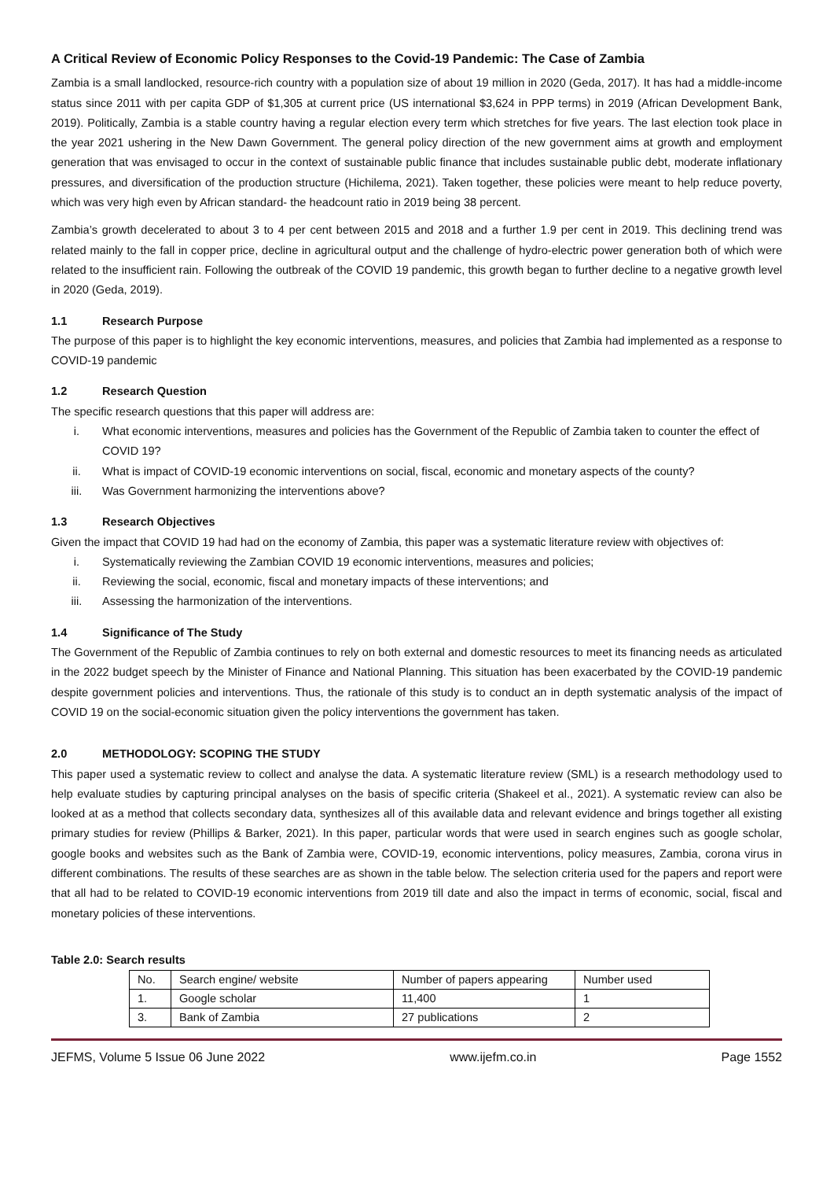A Critical Review of Economic Policy Responses to the Covid-19 Pandemic: The Case of Zambia
Zambia is a small landlocked, resource-rich country with a population size of about 19 million in 2020 (Geda, 2017). It has had a middle-income status since 2011 with per capita GDP of $1,305 at current price (US international $3,624 in PPP terms) in 2019 (African Development Bank, 2019). Politically, Zambia is a stable country having a regular election every term which stretches for five years. The last election took place in the year 2021 ushering in the New Dawn Government. The general policy direction of the new government aims at growth and employment generation that was envisaged to occur in the context of sustainable public finance that includes sustainable public debt, moderate inflationary pressures, and diversification of the production structure (Hichilema, 2021). Taken together, these policies were meant to help reduce poverty, which was very high even by African standard- the headcount ratio in 2019 being 38 percent.
Zambia’s growth decelerated to about 3 to 4 per cent between 2015 and 2018 and a further 1.9 per cent in 2019. This declining trend was related mainly to the fall in copper price, decline in agricultural output and the challenge of hydro-electric power generation both of which were related to the insufficient rain. Following the outbreak of the COVID 19 pandemic, this growth began to further decline to a negative growth level in 2020 (Geda, 2019).
1.1 Research Purpose
The purpose of this paper is to highlight the key economic interventions, measures, and policies that Zambia had implemented as a response to COVID-19 pandemic
1.2 Research Question
The specific research questions that this paper will address are:
i. What economic interventions, measures and policies has the Government of the Republic of Zambia taken to counter the effect of COVID 19?
ii. What is impact of COVID-19 economic interventions on social, fiscal, economic and monetary aspects of the county?
iii. Was Government harmonizing the interventions above?
1.3 Research Objectives
Given the impact that COVID 19 had had on the economy of Zambia, this paper was a systematic literature review with objectives of:
i. Systematically reviewing the Zambian COVID 19 economic interventions, measures and policies;
ii. Reviewing the social, economic, fiscal and monetary impacts of these interventions; and
iii. Assessing the harmonization of the interventions.
1.4 Significance of The Study
The Government of the Republic of Zambia continues to rely on both external and domestic resources to meet its financing needs as articulated in the 2022 budget speech by the Minister of Finance and National Planning. This situation has been exacerbated by the COVID-19 pandemic despite government policies and interventions. Thus, the rationale of this study is to conduct an in depth systematic analysis of the impact of COVID 19 on the social-economic situation given the policy interventions the government has taken.
2.0 METHODOLOGY: SCOPING THE STUDY
This paper used a systematic review to collect and analyse the data. A systematic literature review (SML) is a research methodology used to help evaluate studies by capturing principal analyses on the basis of specific criteria (Shakeel et al., 2021). A systematic review can also be looked at as a method that collects secondary data, synthesizes all of this available data and relevant evidence and brings together all existing primary studies for review (Phillips & Barker, 2021). In this paper, particular words that were used in search engines such as google scholar, google books and websites such as the Bank of Zambia were, COVID-19, economic interventions, policy measures, Zambia, corona virus in different combinations. The results of these searches are as shown in the table below. The selection criteria used for the papers and report were that all had to be related to COVID-19 economic interventions from 2019 till date and also the impact in terms of economic, social, fiscal and monetary policies of these interventions.
Table 2.0: Search results
| No. | Search engine/ website | Number of papers appearing | Number used |
| 1. | Google scholar | 11,400 | 1 |
| 3. | Bank of Zambia | 27 publications | 2 |
JEFMS, Volume 5 Issue 06 June 2022 www.ijefm.co.in Page 1552